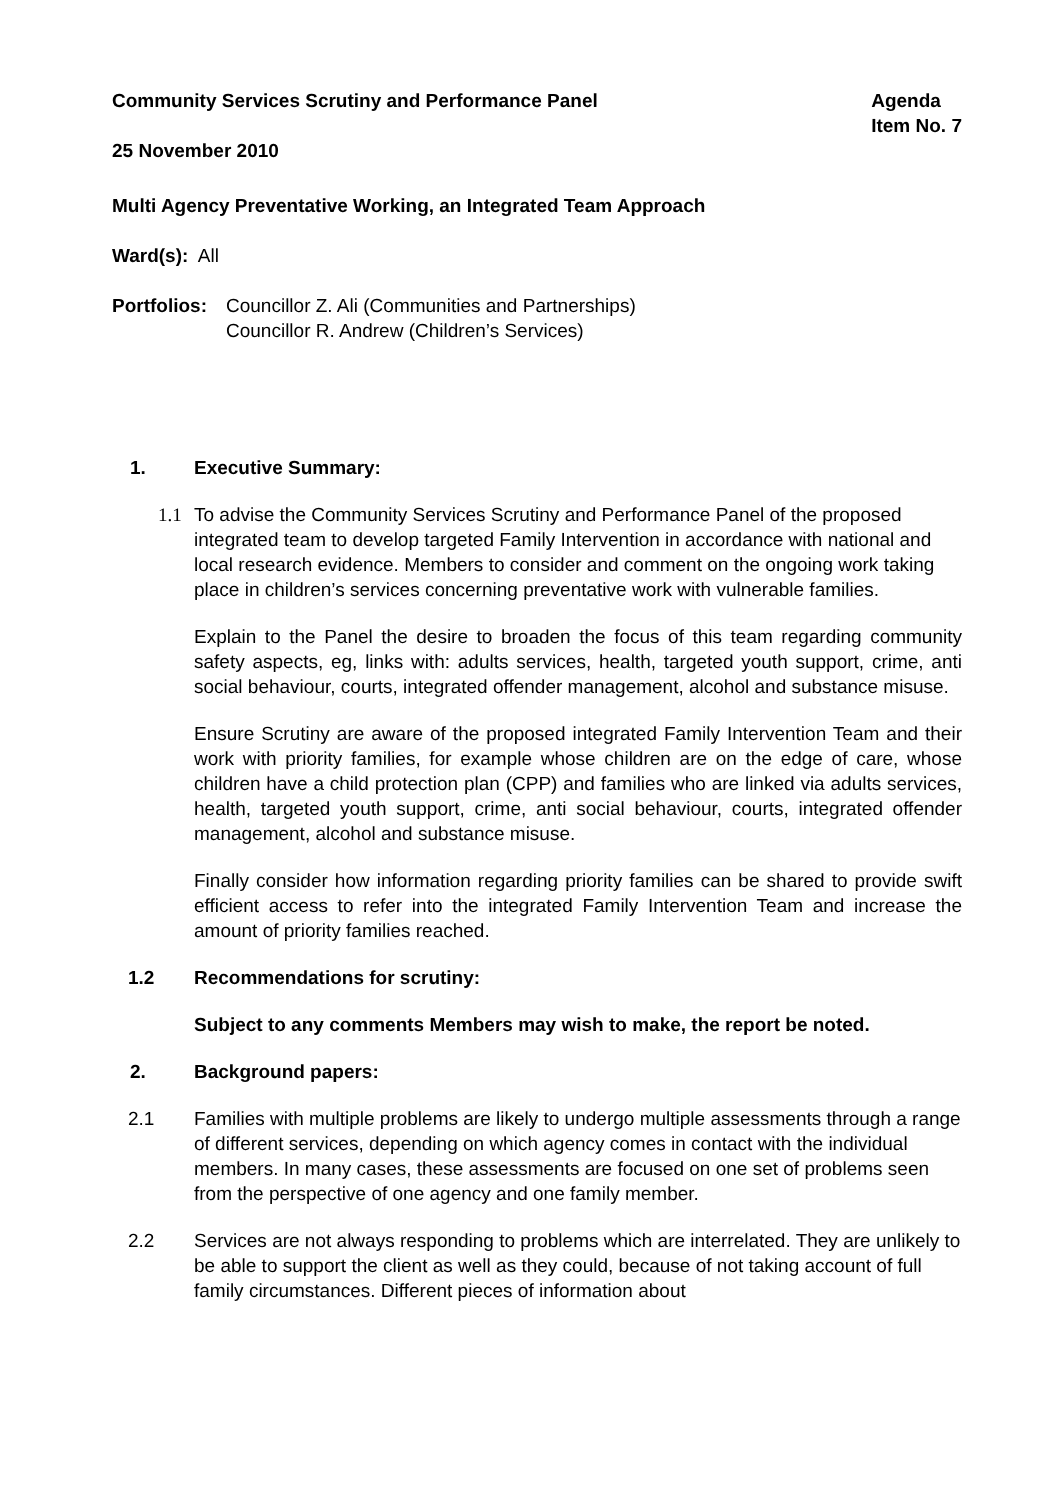Community Services Scrutiny and Performance Panel
Agenda
Item No. 7
25 November 2010
Multi Agency Preventative Working, an Integrated Team Approach
Ward(s): All
Portfolios:
Councillor Z. Ali (Communities and Partnerships)
Councillor R. Andrew (Children’s Services)
1. Executive Summary:
1.1 To advise the Community Services Scrutiny and Performance Panel of the proposed integrated team to develop targeted Family Intervention in accordance with national and local research evidence. Members to consider and comment on the ongoing work taking place in children’s services concerning preventative work with vulnerable families.
Explain to the Panel the desire to broaden the focus of this team regarding community safety aspects, eg, links with: adults services, health, targeted youth support, crime, anti social behaviour, courts, integrated offender management, alcohol and substance misuse.
Ensure Scrutiny are aware of the proposed integrated Family Intervention Team and their work with priority families, for example whose children are on the edge of care, whose children have a child protection plan (CPP) and families who are linked via adults services, health, targeted youth support, crime, anti social behaviour, courts, integrated offender management, alcohol and substance misuse.
Finally consider how information regarding priority families can be shared to provide swift efficient access to refer into the integrated Family Intervention Team and increase the amount of priority families reached.
1.2 Recommendations for scrutiny:
Subject to any comments Members may wish to make, the report be noted.
2. Background papers:
2.1 Families with multiple problems are likely to undergo multiple assessments through a range of different services, depending on which agency comes in contact with the individual members. In many cases, these assessments are focused on one set of problems seen from the perspective of one agency and one family member.
2.2 Services are not always responding to problems which are interrelated. They are unlikely to be able to support the client as well as they could, because of not taking account of full family circumstances. Different pieces of information about